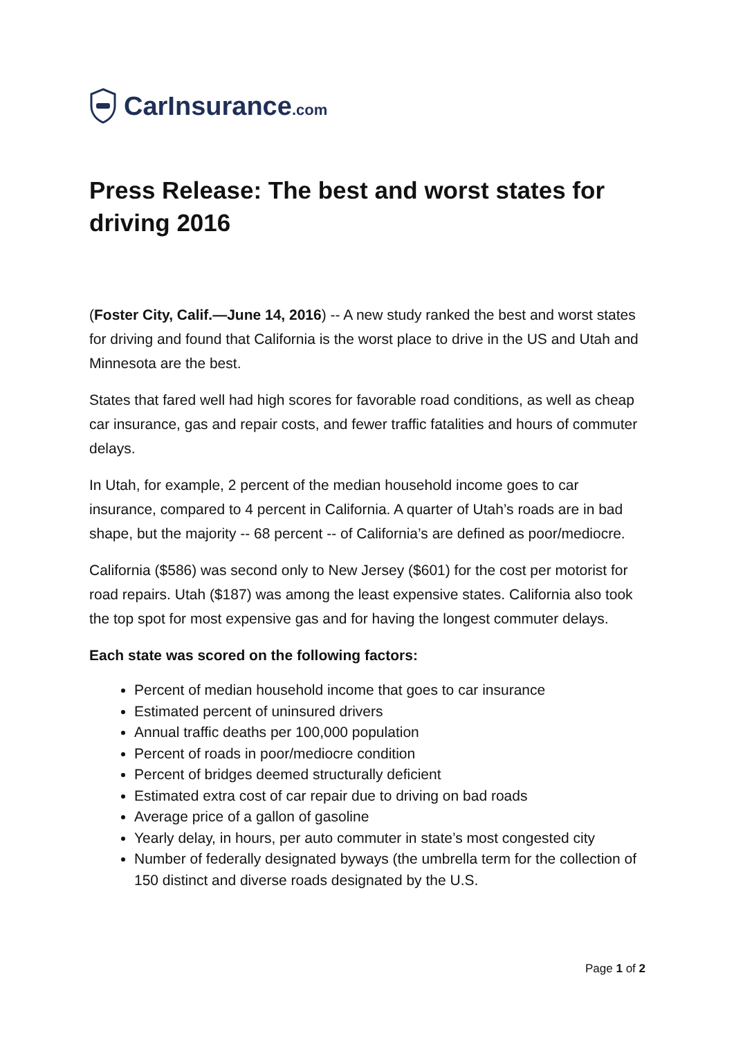CarInsurance.com
Press Release: The best and worst states for driving 2016
(Foster City, Calif.—June 14, 2016) -- A new study ranked the best and worst states for driving and found that California is the worst place to drive in the US and Utah and Minnesota are the best.
States that fared well had high scores for favorable road conditions, as well as cheap car insurance, gas and repair costs, and fewer traffic fatalities and hours of commuter delays.
In Utah, for example, 2 percent of the median household income goes to car insurance, compared to 4 percent in California. A quarter of Utah’s roads are in bad shape, but the majority -- 68 percent -- of California’s are defined as poor/mediocre.
California ($586) was second only to New Jersey ($601) for the cost per motorist for road repairs. Utah ($187) was among the least expensive states. California also took the top spot for most expensive gas and for having the longest commuter delays.
Each state was scored on the following factors:
Percent of median household income that goes to car insurance
Estimated percent of uninsured drivers
Annual traffic deaths per 100,000 population
Percent of roads in poor/mediocre condition
Percent of bridges deemed structurally deficient
Estimated extra cost of car repair due to driving on bad roads
Average price of a gallon of gasoline
Yearly delay, in hours, per auto commuter in state’s most congested city
Number of federally designated byways (the umbrella term for the collection of 150 distinct and diverse roads designated by the U.S.
Page 1 of 2